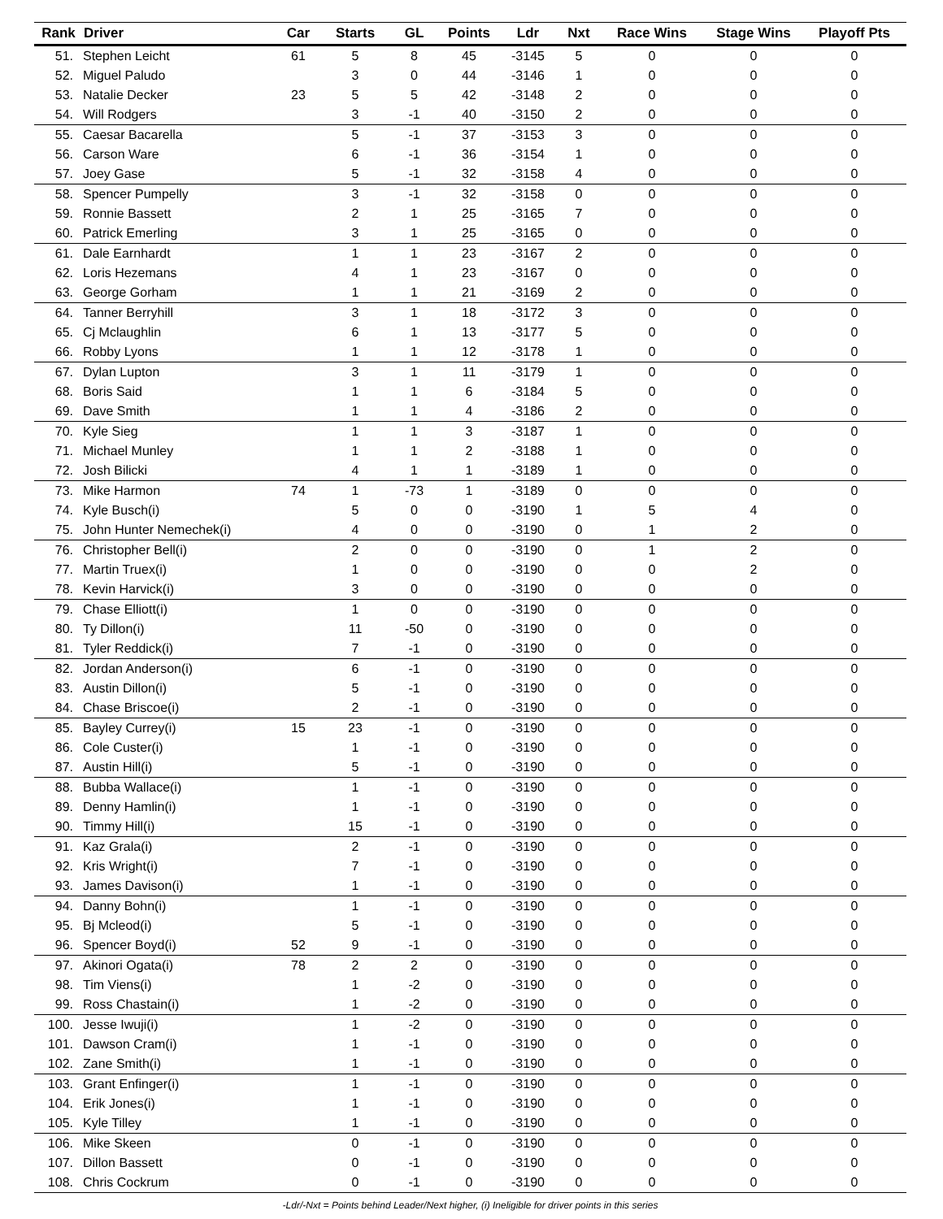| Rank | Driver | Car | Starts | GL | Points | Ldr | Nxt | Race Wins | Stage Wins | Playoff Pts |
| --- | --- | --- | --- | --- | --- | --- | --- | --- | --- | --- |
| 51. | Stephen Leicht | 61 | 5 | 8 | 45 | -3145 | 5 | 0 | 0 | 0 |
| 52. | Miguel Paludo | | 3 | 0 | 44 | -3146 | 1 | 0 | 0 | 0 |
| 53. | Natalie Decker | 23 | 5 | 5 | 42 | -3148 | 2 | 0 | 0 | 0 |
| 54. | Will Rodgers | | 3 | -1 | 40 | -3150 | 2 | 0 | 0 | 0 |
| 55. | Caesar Bacarella | | 5 | -1 | 37 | -3153 | 3 | 0 | 0 | 0 |
| 56. | Carson Ware | | 6 | -1 | 36 | -3154 | 1 | 0 | 0 | 0 |
| 57. | Joey Gase | | 5 | -1 | 32 | -3158 | 4 | 0 | 0 | 0 |
| 58. | Spencer Pumpelly | | 3 | -1 | 32 | -3158 | 0 | 0 | 0 | 0 |
| 59. | Ronnie Bassett | | 2 | 1 | 25 | -3165 | 7 | 0 | 0 | 0 |
| 60. | Patrick Emerling | | 3 | 1 | 25 | -3165 | 0 | 0 | 0 | 0 |
| 61. | Dale Earnhardt | | 1 | 1 | 23 | -3167 | 2 | 0 | 0 | 0 |
| 62. | Loris Hezemans | | 4 | 1 | 23 | -3167 | 0 | 0 | 0 | 0 |
| 63. | George Gorham | | 1 | 1 | 21 | -3169 | 2 | 0 | 0 | 0 |
| 64. | Tanner Berryhill | | 3 | 1 | 18 | -3172 | 3 | 0 | 0 | 0 |
| 65. | Cj Mclaughlin | | 6 | 1 | 13 | -3177 | 5 | 0 | 0 | 0 |
| 66. | Robby Lyons | | 1 | 1 | 12 | -3178 | 1 | 0 | 0 | 0 |
| 67. | Dylan Lupton | | 3 | 1 | 11 | -3179 | 1 | 0 | 0 | 0 |
| 68. | Boris Said | | 1 | 1 | 6 | -3184 | 5 | 0 | 0 | 0 |
| 69. | Dave Smith | | 1 | 1 | 4 | -3186 | 2 | 0 | 0 | 0 |
| 70. | Kyle Sieg | | 1 | 1 | 3 | -3187 | 1 | 0 | 0 | 0 |
| 71. | Michael Munley | | 1 | 1 | 2 | -3188 | 1 | 0 | 0 | 0 |
| 72. | Josh Bilicki | | 4 | 1 | 1 | -3189 | 1 | 0 | 0 | 0 |
| 73. | Mike Harmon | 74 | 1 | -73 | 1 | -3189 | 0 | 0 | 0 | 0 |
| 74. | Kyle Busch(i) | | 5 | 0 | 0 | -3190 | 1 | 5 | 4 | 0 |
| 75. | John Hunter Nemechek(i) | | 4 | 0 | 0 | -3190 | 0 | 1 | 2 | 0 |
| 76. | Christopher Bell(i) | | 2 | 0 | 0 | -3190 | 0 | 1 | 2 | 0 |
| 77. | Martin Truex(i) | | 1 | 0 | 0 | -3190 | 0 | 0 | 2 | 0 |
| 78. | Kevin Harvick(i) | | 3 | 0 | 0 | -3190 | 0 | 0 | 0 | 0 |
| 79. | Chase Elliott(i) | | 1 | 0 | 0 | -3190 | 0 | 0 | 0 | 0 |
| 80. | Ty Dillon(i) | | 11 | -50 | 0 | -3190 | 0 | 0 | 0 | 0 |
| 81. | Tyler Reddick(i) | | 7 | -1 | 0 | -3190 | 0 | 0 | 0 | 0 |
| 82. | Jordan Anderson(i) | | 6 | -1 | 0 | -3190 | 0 | 0 | 0 | 0 |
| 83. | Austin Dillon(i) | | 5 | -1 | 0 | -3190 | 0 | 0 | 0 | 0 |
| 84. | Chase Briscoe(i) | | 2 | -1 | 0 | -3190 | 0 | 0 | 0 | 0 |
| 85. | Bayley Currey(i) | 15 | 23 | -1 | 0 | -3190 | 0 | 0 | 0 | 0 |
| 86. | Cole Custer(i) | | 1 | -1 | 0 | -3190 | 0 | 0 | 0 | 0 |
| 87. | Austin Hill(i) | | 5 | -1 | 0 | -3190 | 0 | 0 | 0 | 0 |
| 88. | Bubba Wallace(i) | | 1 | -1 | 0 | -3190 | 0 | 0 | 0 | 0 |
| 89. | Denny Hamlin(i) | | 1 | -1 | 0 | -3190 | 0 | 0 | 0 | 0 |
| 90. | Timmy Hill(i) | | 15 | -1 | 0 | -3190 | 0 | 0 | 0 | 0 |
| 91. | Kaz Grala(i) | | 2 | -1 | 0 | -3190 | 0 | 0 | 0 | 0 |
| 92. | Kris Wright(i) | | 7 | -1 | 0 | -3190 | 0 | 0 | 0 | 0 |
| 93. | James Davison(i) | | 1 | -1 | 0 | -3190 | 0 | 0 | 0 | 0 |
| 94. | Danny Bohn(i) | | 1 | -1 | 0 | -3190 | 0 | 0 | 0 | 0 |
| 95. | Bj Mcleod(i) | | 5 | -1 | 0 | -3190 | 0 | 0 | 0 | 0 |
| 96. | Spencer Boyd(i) | 52 | 9 | -1 | 0 | -3190 | 0 | 0 | 0 | 0 |
| 97. | Akinori Ogata(i) | 78 | 2 | 2 | 0 | -3190 | 0 | 0 | 0 | 0 |
| 98. | Tim Viens(i) | | 1 | -2 | 0 | -3190 | 0 | 0 | 0 | 0 |
| 99. | Ross Chastain(i) | | 1 | -2 | 0 | -3190 | 0 | 0 | 0 | 0 |
| 100. | Jesse Iwuji(i) | | 1 | -2 | 0 | -3190 | 0 | 0 | 0 | 0 |
| 101. | Dawson Cram(i) | | 1 | -1 | 0 | -3190 | 0 | 0 | 0 | 0 |
| 102. | Zane Smith(i) | | 1 | -1 | 0 | -3190 | 0 | 0 | 0 | 0 |
| 103. | Grant Enfinger(i) | | 1 | -1 | 0 | -3190 | 0 | 0 | 0 | 0 |
| 104. | Erik Jones(i) | | 1 | -1 | 0 | -3190 | 0 | 0 | 0 | 0 |
| 105. | Kyle Tilley | | 1 | -1 | 0 | -3190 | 0 | 0 | 0 | 0 |
| 106. | Mike Skeen | | 0 | -1 | 0 | -3190 | 0 | 0 | 0 | 0 |
| 107. | Dillon Bassett | | 0 | -1 | 0 | -3190 | 0 | 0 | 0 | 0 |
| 108. | Chris Cockrum | | 0 | -1 | 0 | -3190 | 0 | 0 | 0 | 0 |
-Ldr/-Nxt = Points behind Leader/Next higher, (i) Ineligible for driver points in this series